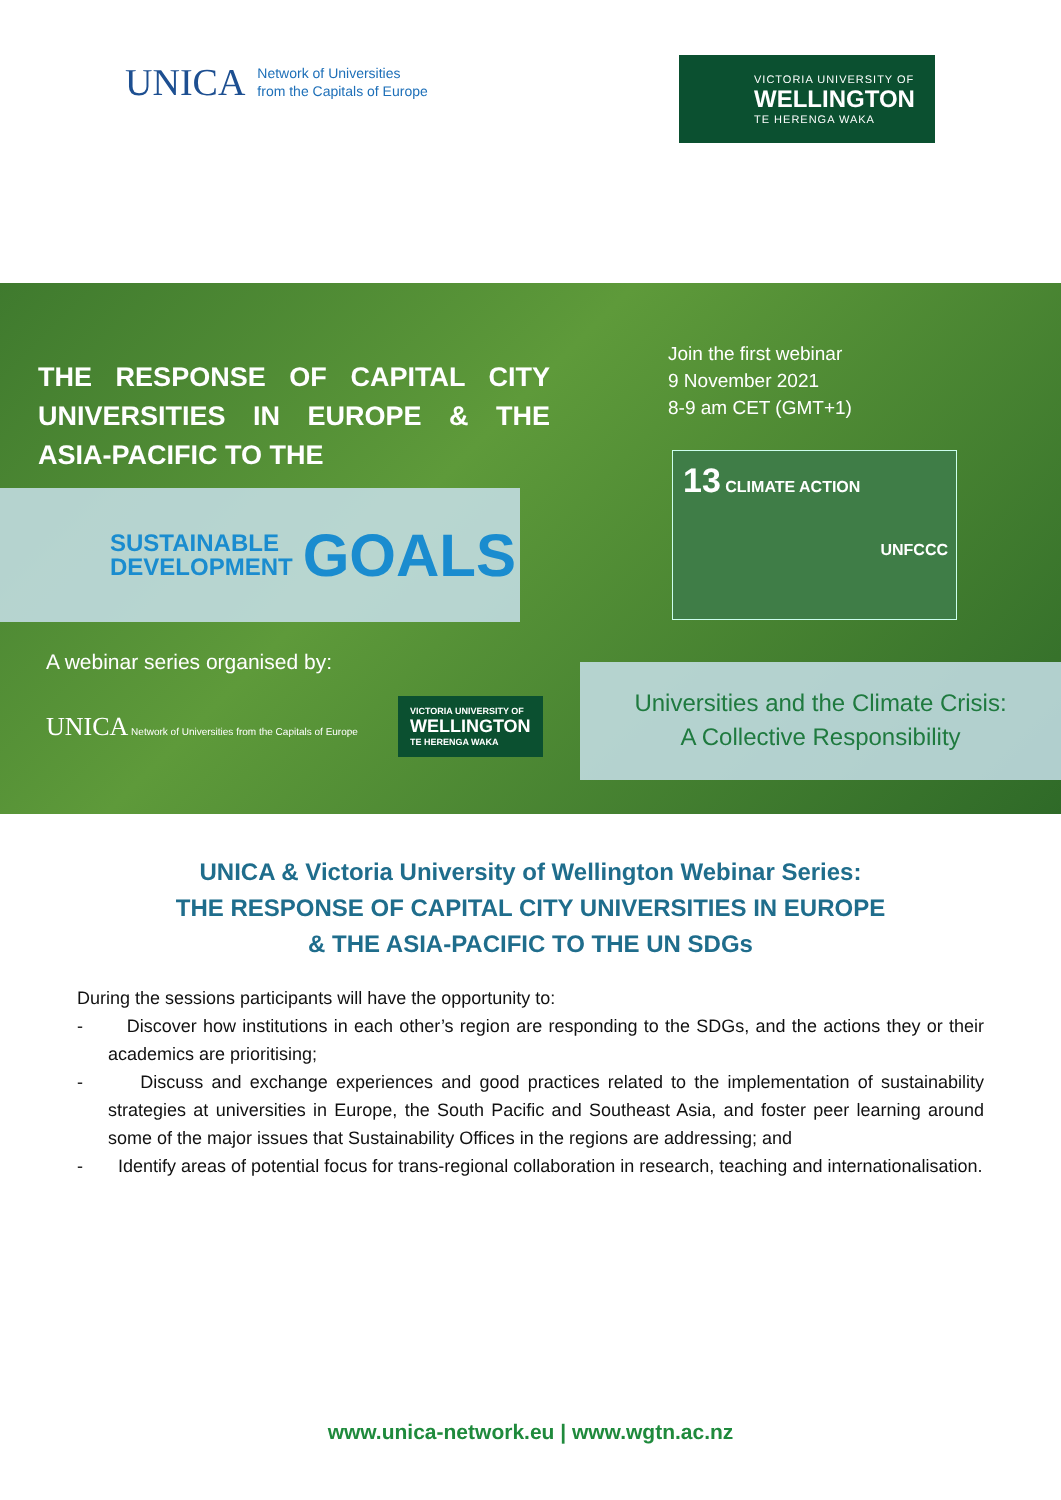UNICA Network of Universities
from the Capitals of Europe
VICTORIA UNIVERSITY OF
WELLINGTON
TE HERENGA WAKA
THE RESPONSE OF CAPITAL CITY UNIVERSITIES IN EUROPE & THE ASIA-PACIFIC TO THE
SUSTAINABLE
DEVELOPMENT GOALS
Join the first webinar
9 November 2021
8-9 am CET (GMT+1)
13 CLIMATE ACTION
UNFCCC
A webinar series organised by:
UNICA Network of Universities from the Capitals of Europe VICTORIA UNIVERSITY OF
WELLINGTON
TE HERENGA WAKA
Universities and the Climate Crisis:
A Collective Responsibility
UNICA & Victoria University of Wellington Webinar Series:
THE RESPONSE OF CAPITAL CITY UNIVERSITIES IN EUROPE
& THE ASIA-PACIFIC TO THE UN SDGs
During the sessions participants will have the opportunity to:
- Discover how institutions in each other’s region are responding to the SDGs, and the actions they or their academics are prioritising;
- Discuss and exchange experiences and good practices related to the implementation of sustainability strategies at universities in Europe, the South Pacific and Southeast Asia, and foster peer learning around some of the major issues that Sustainability Offices in the regions are addressing; and
- Identify areas of potential focus for trans-regional collaboration in research, teaching and internationalisation.
www.unica-network.eu | www.wgtn.ac.nz